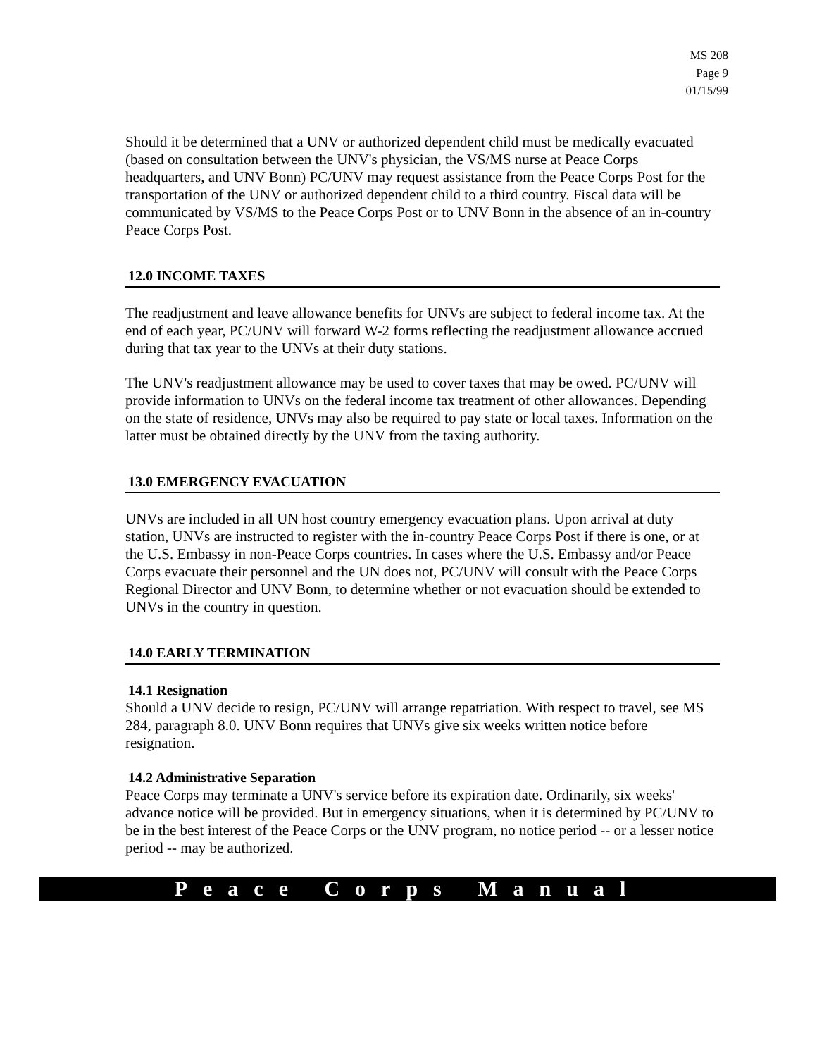MS 208
Page 9
01/15/99
Should it be determined that a UNV or authorized dependent child must be medically evacuated (based on consultation between the UNV's physician, the VS/MS nurse at Peace Corps headquarters, and UNV Bonn) PC/UNV may request assistance from the Peace Corps Post for the transportation of the UNV or authorized dependent child to a third country. Fiscal data will be communicated by VS/MS to the Peace Corps Post or to UNV Bonn in the absence of an in-country Peace Corps Post.
12.0 INCOME TAXES
The readjustment and leave allowance benefits for UNVs are subject to federal income tax. At the end of each year, PC/UNV will forward W-2 forms reflecting the readjustment allowance accrued during that tax year to the UNVs at their duty stations.
The UNV's readjustment allowance may be used to cover taxes that may be owed. PC/UNV will provide information to UNVs on the federal income tax treatment of other allowances. Depending on the state of residence, UNVs may also be required to pay state or local taxes. Information on the latter must be obtained directly by the UNV from the taxing authority.
13.0 EMERGENCY EVACUATION
UNVs are included in all UN host country emergency evacuation plans. Upon arrival at duty station, UNVs are instructed to register with the in-country Peace Corps Post if there is one, or at the U.S. Embassy in non-Peace Corps countries. In cases where the U.S. Embassy and/or Peace Corps evacuate their personnel and the UN does not, PC/UNV will consult with the Peace Corps Regional Director and UNV Bonn, to determine whether or not evacuation should be extended to UNVs in the country in question.
14.0 EARLY TERMINATION
14.1 Resignation
Should a UNV decide to resign, PC/UNV will arrange repatriation. With respect to travel, see MS 284, paragraph 8.0. UNV Bonn requires that UNVs give six weeks written notice before resignation.
14.2 Administrative Separation
Peace Corps may terminate a UNV's service before its expiration date. Ordinarily, six weeks' advance notice will be provided. But in emergency situations, when it is determined by PC/UNV to be in the best interest of the Peace Corps or the UNV program, no notice period -- or a lesser notice period -- may be authorized.
Peace Corps Manual